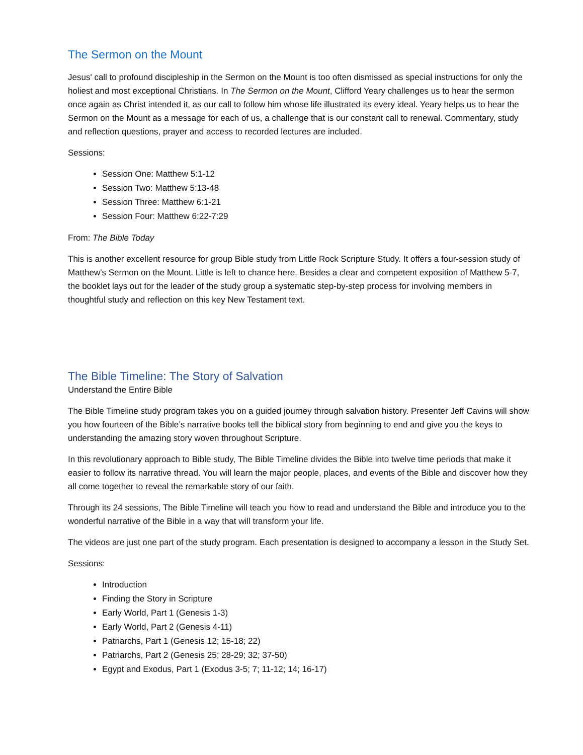The Sermon on the Mount
Jesus' call to profound discipleship in the Sermon on the Mount is too often dismissed as special instructions for only the holiest and most exceptional Christians. In The Sermon on the Mount, Clifford Yeary challenges us to hear the sermon once again as Christ intended it, as our call to follow him whose life illustrated its every ideal. Yeary helps us to hear the Sermon on the Mount as a message for each of us, a challenge that is our constant call to renewal. Commentary, study and reflection questions, prayer and access to recorded lectures are included.
Sessions:
Session One: Matthew 5:1-12
Session Two: Matthew 5:13-48
Session Three: Matthew 6:1-21
Session Four: Matthew 6:22-7:29
From: The Bible Today
This is another excellent resource for group Bible study from Little Rock Scripture Study. It offers a four-session study of Matthew's Sermon on the Mount. Little is left to chance here. Besides a clear and competent exposition of Matthew 5-7, the booklet lays out for the leader of the study group a systematic step-by-step process for involving members in thoughtful study and reflection on this key New Testament text.
The Bible Timeline: The Story of Salvation
Understand the Entire Bible
The Bible Timeline study program takes you on a guided journey through salvation history. Presenter Jeff Cavins will show you how fourteen of the Bible’s narrative books tell the biblical story from beginning to end and give you the keys to understanding the amazing story woven throughout Scripture.
In this revolutionary approach to Bible study, The Bible Timeline divides the Bible into twelve time periods that make it easier to follow its narrative thread. You will learn the major people, places, and events of the Bible and discover how they all come together to reveal the remarkable story of our faith.
Through its 24 sessions, The Bible Timeline will teach you how to read and understand the Bible and introduce you to the wonderful narrative of the Bible in a way that will transform your life.
The videos are just one part of the study program. Each presentation is designed to accompany a lesson in the Study Set.
Sessions:
Introduction
Finding the Story in Scripture
Early World, Part 1 (Genesis 1-3)
Early World, Part 2 (Genesis 4-11)
Patriarchs, Part 1 (Genesis 12; 15-18; 22)
Patriarchs, Part 2 (Genesis 25; 28-29; 32; 37-50)
Egypt and Exodus, Part 1 (Exodus 3-5; 7; 11-12; 14; 16-17)